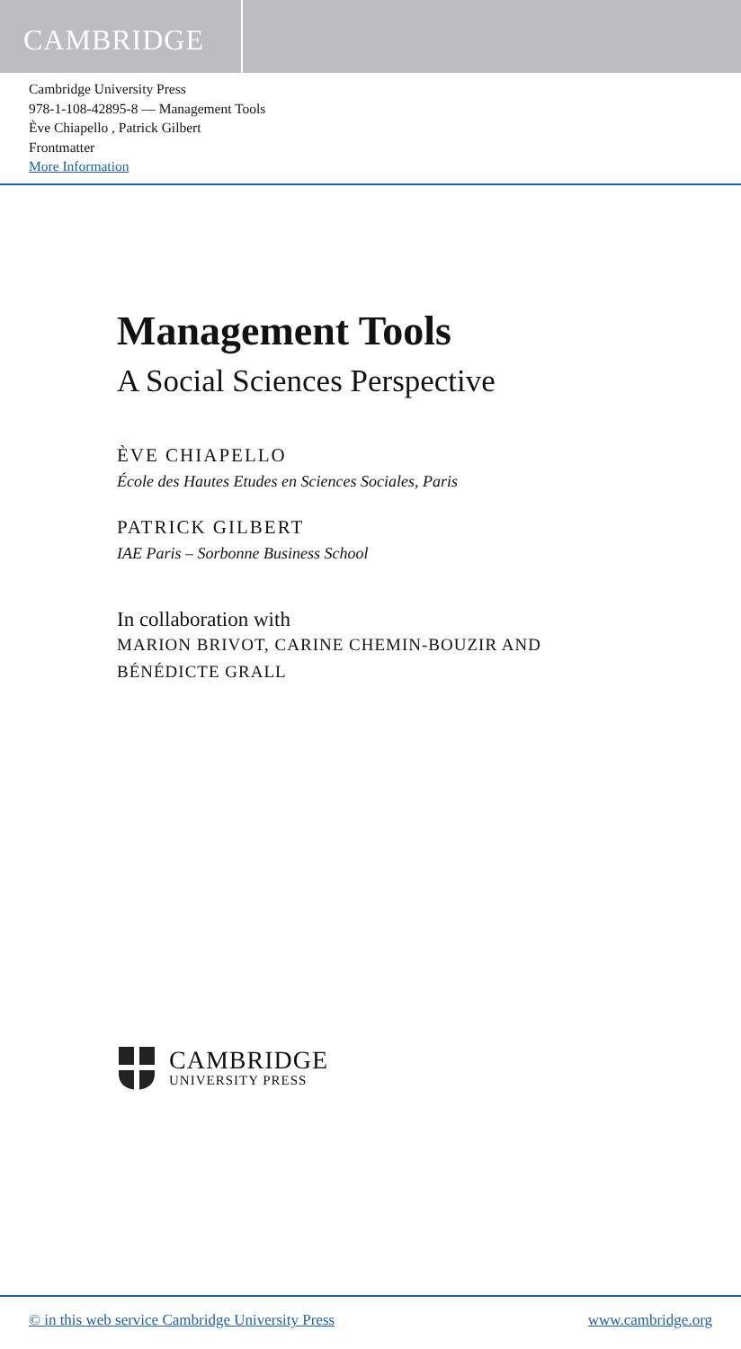CAMBRIDGE
Cambridge University Press
978-1-108-42895-8 — Management Tools
Ève Chiapello , Patrick Gilbert
Frontmatter
More Information
Management Tools
A Social Sciences Perspective
ÈVE CHIAPELLO
École des Hautes Etudes en Sciences Sociales, Paris
PATRICK GILBERT
IAE Paris – Sorbonne Business School
In collaboration with
MARION BRIVOT, CARINE CHEMIN-BOUZIR AND
BÉNÉDICTE GRALL
CAMBRIDGE
UNIVERSITY PRESS
© in this web service Cambridge University Press www.cambridge.org